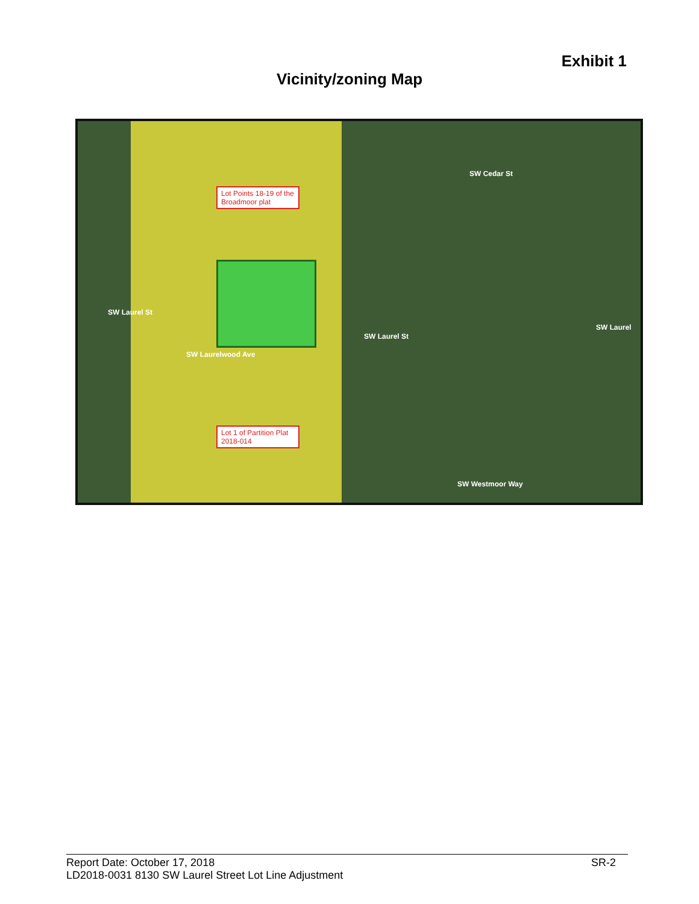Exhibit 1
Vicinity/zoning Map
Lot Points 18-19 of the Broadmoor plat
Lot 1 of Partition Plat 2018-014
SW Cedar St
SW Laurel St
SW Laurel St
SW Laurel
SW Westmoor Way
SW Laurelwood Ave
Report Date: October 17, 2018 SR-2
LD2018-0031 8130 SW Laurel Street Lot Line Adjustment